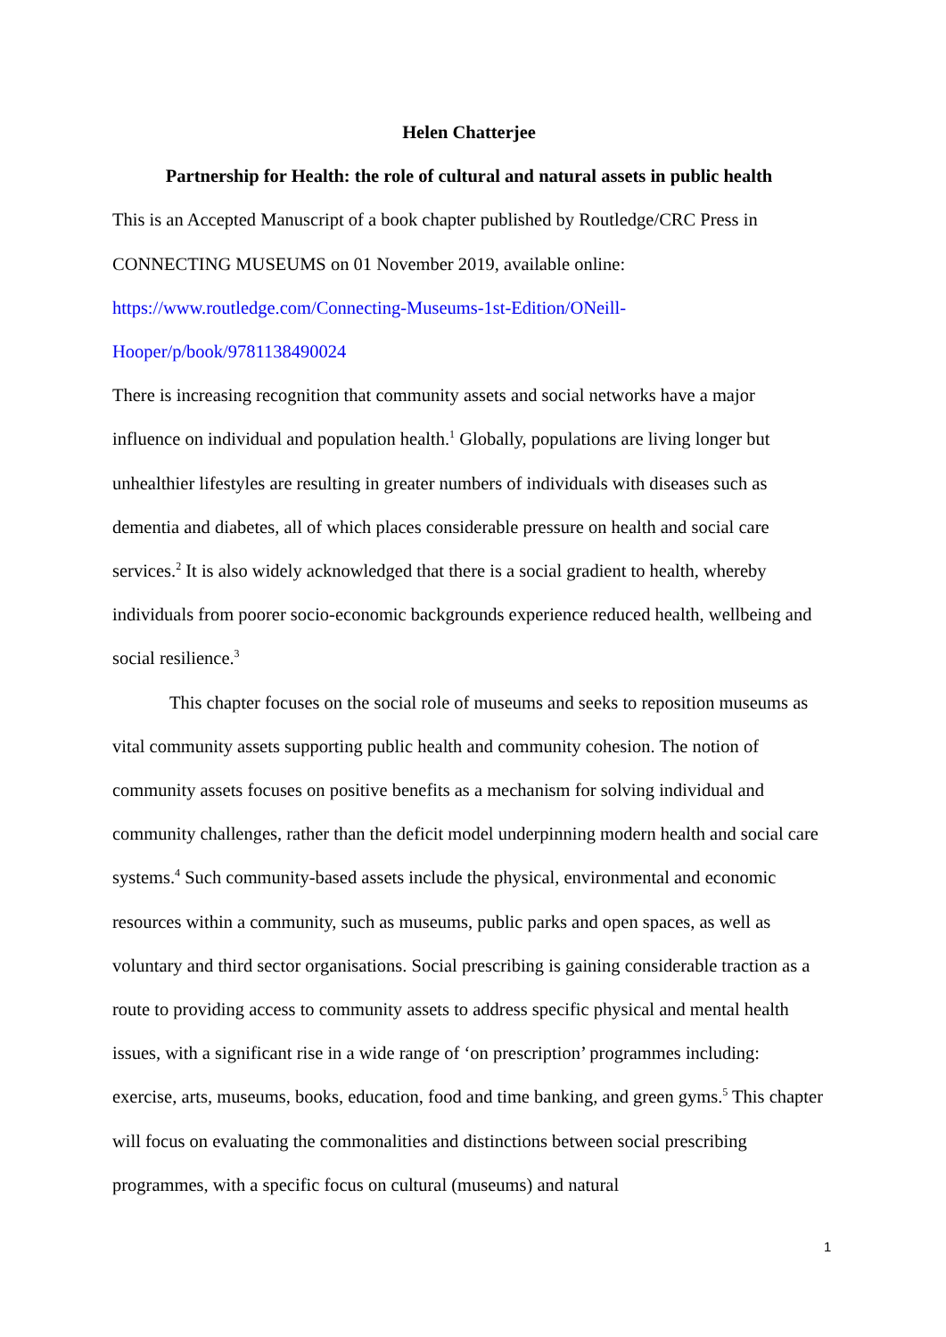Helen Chatterjee
Partnership for Health: the role of cultural and natural assets in public health
This is an Accepted Manuscript of a book chapter published by Routledge/CRC Press in CONNECTING MUSEUMS on 01 November 2019, available online:
https://www.routledge.com/Connecting-Museums-1st-Edition/ONeill-
Hooper/p/book/9781138490024
There is increasing recognition that community assets and social networks have a major influence on individual and population health.<sup>1</sup> Globally, populations are living longer but unhealthier lifestyles are resulting in greater numbers of individuals with diseases such as dementia and diabetes, all of which places considerable pressure on health and social care services.<sup>2</sup> It is also widely acknowledged that there is a social gradient to health, whereby individuals from poorer socio-economic backgrounds experience reduced health, wellbeing and social resilience.<sup>3</sup>
This chapter focuses on the social role of museums and seeks to reposition museums as vital community assets supporting public health and community cohesion. The notion of community assets focuses on positive benefits as a mechanism for solving individual and community challenges, rather than the deficit model underpinning modern health and social care systems.<sup>4</sup> Such community-based assets include the physical, environmental and economic resources within a community, such as museums, public parks and open spaces, as well as voluntary and third sector organisations. Social prescribing is gaining considerable traction as a route to providing access to community assets to address specific physical and mental health issues, with a significant rise in a wide range of ‘on prescription’ programmes including: exercise, arts, museums, books, education, food and time banking, and green gyms.<sup>5</sup> This chapter will focus on evaluating the commonalities and distinctions between social prescribing programmes, with a specific focus on cultural (museums) and natural
1